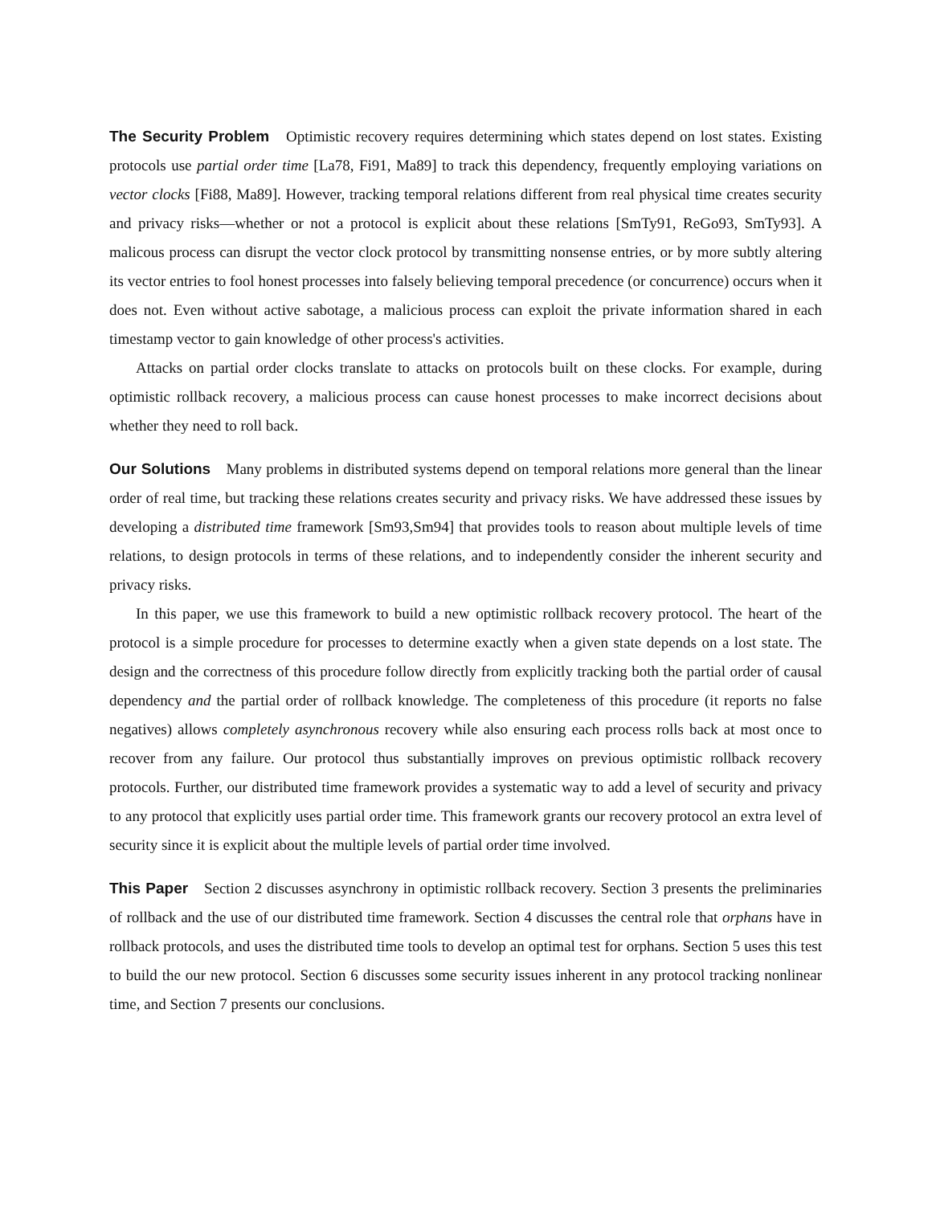The Security Problem Optimistic recovery requires determining which states depend on lost states. Existing protocols use partial order time [La78, Fi91, Ma89] to track this dependency, frequently employing variations on vector clocks [Fi88, Ma89]. However, tracking temporal relations different from real physical time creates security and privacy risks—whether or not a protocol is explicit about these relations [SmTy91, ReGo93, SmTy93]. A malicous process can disrupt the vector clock protocol by transmitting nonsense entries, or by more subtly altering its vector entries to fool honest processes into falsely believing temporal precedence (or concurrence) occurs when it does not. Even without active sabotage, a malicious process can exploit the private information shared in each timestamp vector to gain knowledge of other process's activities.
Attacks on partial order clocks translate to attacks on protocols built on these clocks. For example, during optimistic rollback recovery, a malicious process can cause honest processes to make incorrect decisions about whether they need to roll back.
Our Solutions Many problems in distributed systems depend on temporal relations more general than the linear order of real time, but tracking these relations creates security and privacy risks. We have addressed these issues by developing a distributed time framework [Sm93,Sm94] that provides tools to reason about multiple levels of time relations, to design protocols in terms of these relations, and to independently consider the inherent security and privacy risks.
In this paper, we use this framework to build a new optimistic rollback recovery protocol. The heart of the protocol is a simple procedure for processes to determine exactly when a given state depends on a lost state. The design and the correctness of this procedure follow directly from explicitly tracking both the partial order of causal dependency and the partial order of rollback knowledge. The completeness of this procedure (it reports no false negatives) allows completely asynchronous recovery while also ensuring each process rolls back at most once to recover from any failure. Our protocol thus substantially improves on previous optimistic rollback recovery protocols. Further, our distributed time framework provides a systematic way to add a level of security and privacy to any protocol that explicitly uses partial order time. This framework grants our recovery protocol an extra level of security since it is explicit about the multiple levels of partial order time involved.
This Paper Section 2 discusses asynchrony in optimistic rollback recovery. Section 3 presents the preliminaries of rollback and the use of our distributed time framework. Section 4 discusses the central role that orphans have in rollback protocols, and uses the distributed time tools to develop an optimal test for orphans. Section 5 uses this test to build the our new protocol. Section 6 discusses some security issues inherent in any protocol tracking nonlinear time, and Section 7 presents our conclusions.